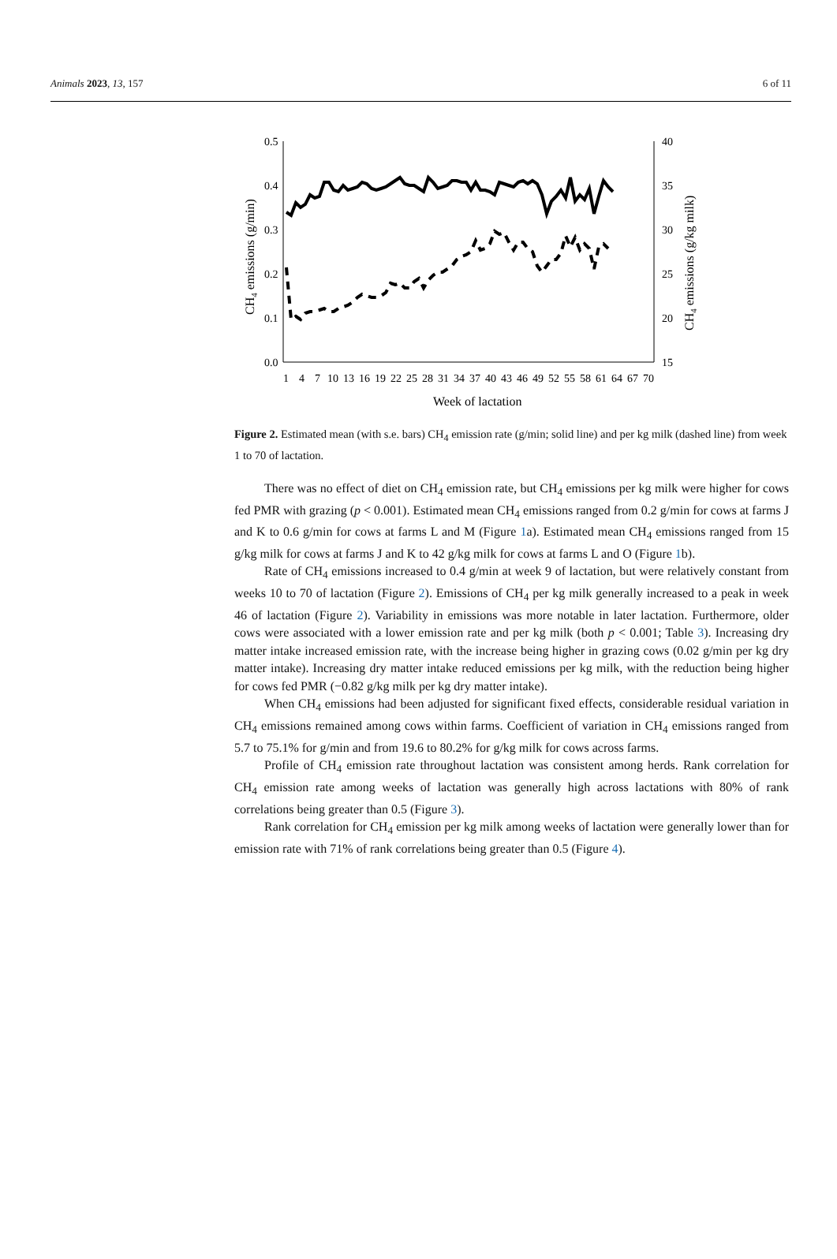Animals 2023, 13, 157 6 of 11
0.5
0.4
0.3
0.2
0.1
0.0
40
35
30
25
20
15
1
4
7
10
13
16
19
22
25
28
31
34
37
40
43
46
49
52
55
58
61
64
67
70
Week of lactation
CH4 emissions (g/min)
CH4 emissions (g/kg milk)
Figure 2. Estimated mean (with s.e. bars) CH<sub>4</sub> emission rate (g/min; solid line) and per kg milk (dashed line) from week 1 to 70 of lactation.
There was no effect of diet on CH<sub>4</sub> emission rate, but CH<sub>4</sub> emissions per kg milk were higher for cows fed PMR with grazing (p < 0.001). Estimated mean CH<sub>4</sub> emissions ranged from 0.2 g/min for cows at farms J and K to 0.6 g/min for cows at farms L and M (Figure 1a). Estimated mean CH<sub>4</sub> emissions ranged from 15 g/kg milk for cows at farms J and K to 42 g/kg milk for cows at farms L and O (Figure 1b).
Rate of CH<sub>4</sub> emissions increased to 0.4 g/min at week 9 of lactation, but were relatively constant from weeks 10 to 70 of lactation (Figure 2). Emissions of CH<sub>4</sub> per kg milk generally increased to a peak in week 46 of lactation (Figure 2). Variability in emissions was more notable in later lactation. Furthermore, older cows were associated with a lower emission rate and per kg milk (both p < 0.001; Table 3). Increasing dry matter intake increased emission rate, with the increase being higher in grazing cows (0.02 g/min per kg dry matter intake). Increasing dry matter intake reduced emissions per kg milk, with the reduction being higher for cows fed PMR (−0.82 g/kg milk per kg dry matter intake).
When CH<sub>4</sub> emissions had been adjusted for significant fixed effects, considerable residual variation in CH<sub>4</sub> emissions remained among cows within farms. Coefficient of variation in CH<sub>4</sub> emissions ranged from 5.7 to 75.1% for g/min and from 19.6 to 80.2% for g/kg milk for cows across farms.
Profile of CH<sub>4</sub> emission rate throughout lactation was consistent among herds. Rank correlation for CH<sub>4</sub> emission rate among weeks of lactation was generally high across lactations with 80% of rank correlations being greater than 0.5 (Figure 3).
Rank correlation for CH<sub>4</sub> emission per kg milk among weeks of lactation were generally lower than for emission rate with 71% of rank correlations being greater than 0.5 (Figure 4).